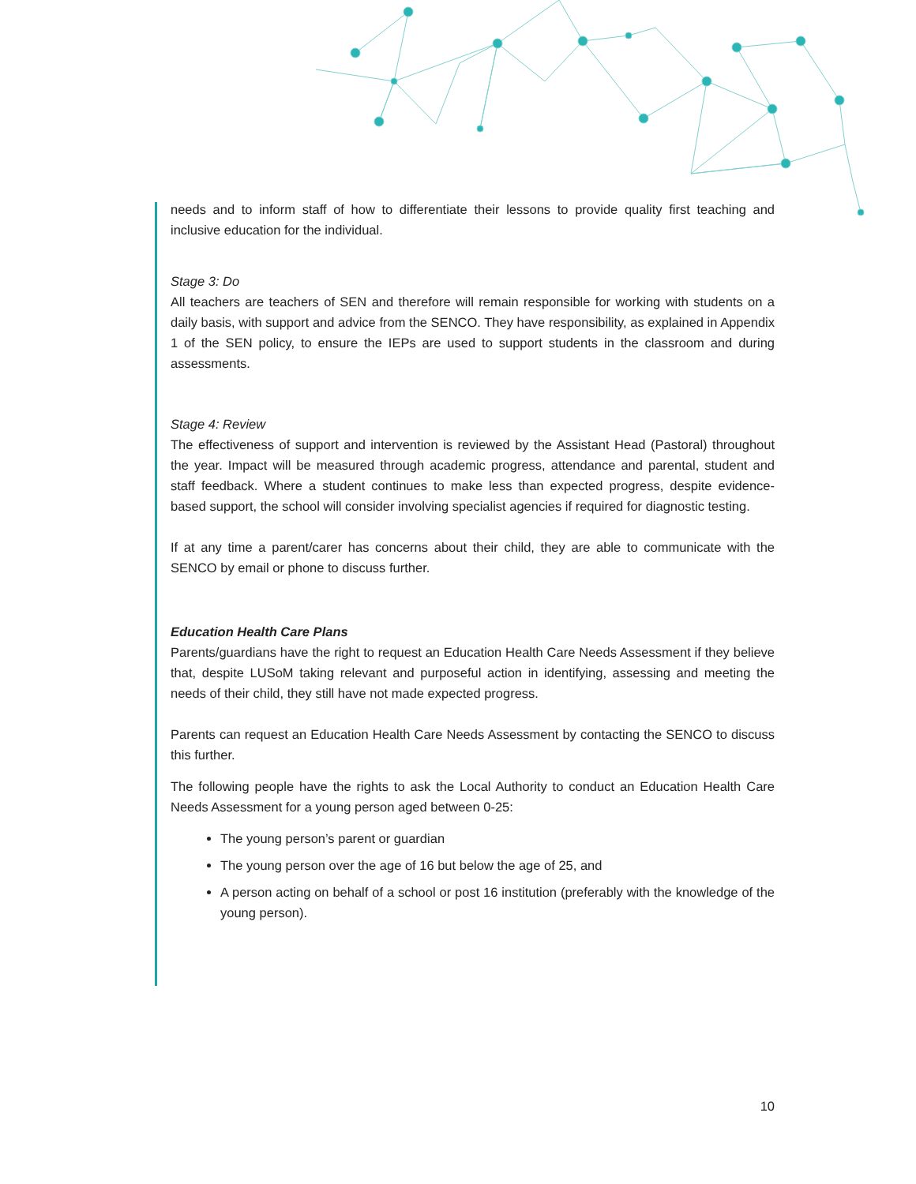needs and to inform staff of how to differentiate their lessons to provide quality first teaching and inclusive education for the individual.
Stage 3: Do
All teachers are teachers of SEN and therefore will remain responsible for working with students on a daily basis, with support and advice from the SENCO. They have responsibility, as explained in Appendix 1 of the SEN policy, to ensure the IEPs are used to support students in the classroom and during assessments.
Stage 4: Review
The effectiveness of support and intervention is reviewed by the Assistant Head (Pastoral) throughout the year. Impact will be measured through academic progress, attendance and parental, student and staff feedback. Where a student continues to make less than expected progress, despite evidence-based support, the school will consider involving specialist agencies if required for diagnostic testing.
If at any time a parent/carer has concerns about their child, they are able to communicate with the SENCO by email or phone to discuss further.
Education Health Care Plans
Parents/guardians have the right to request an Education Health Care Needs Assessment if they believe that, despite LUSoM taking relevant and purposeful action in identifying, assessing and meeting the needs of their child, they still have not made expected progress.
Parents can request an Education Health Care Needs Assessment by contacting the SENCO to discuss this further.
The following people have the rights to ask the Local Authority to conduct an Education Health Care Needs Assessment for a young person aged between 0-25:
The young person’s parent or guardian
The young person over the age of 16 but below the age of 25, and
A person acting on behalf of a school or post 16 institution (preferably with the knowledge of the young person).
10